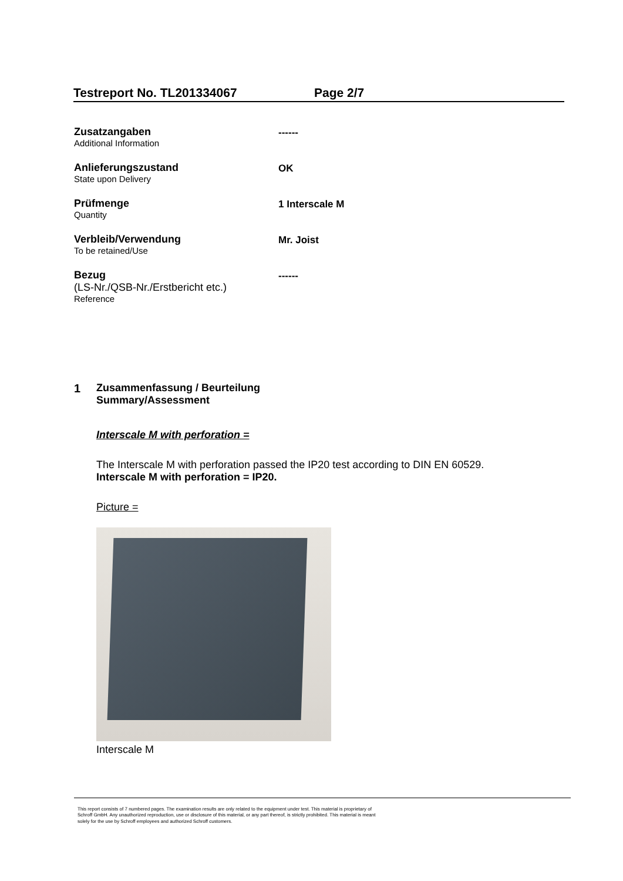Testreport No. TL201334067 Page 2/7
Zusatzangaben
Additional Information
------
Anlieferungszustand
State upon Delivery
OK
Prüfmenge
Quantity
1 Interscale M
Verbleib/Verwendung
To be retained/Use
Mr. Joist
Bezug
(LS-Nr./QSB-Nr./Erstbericht etc.)
Reference
------
1 Zusammenfassung / Beurteilung
Summary/Assessment
Interscale M with perforation =
The Interscale M with perforation passed the IP20 test according to DIN EN 60529.
Interscale M with perforation = IP20.
Picture =
Interscale M
This report consists of 7 numbered pages. The examination results are only related to the equipment under test. This material is proprietary of
Schroff GmbH. Any unauthorized reproduction, use or disclosure of this material, or any part thereof, is strictly prohibited. This material is meant
solely for the use by Schroff employees and authorized Schroff customers.